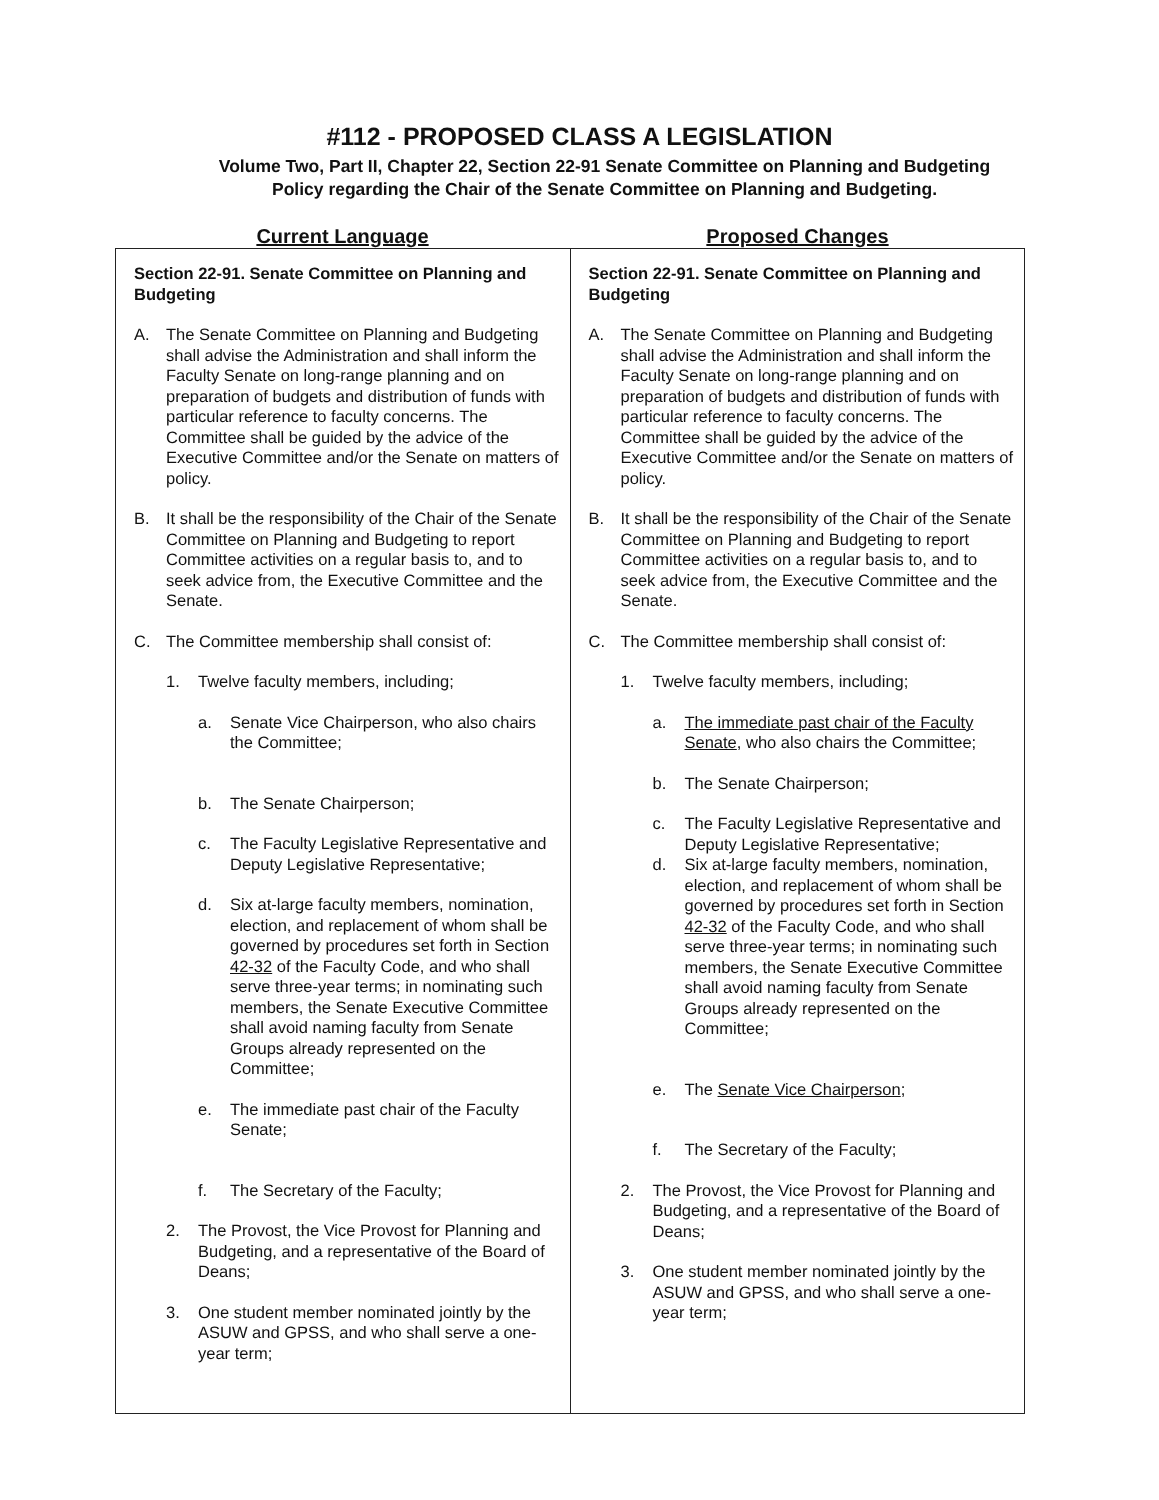#112 - PROPOSED CLASS A LEGISLATION
Volume Two, Part II, Chapter 22, Section 22-91 Senate Committee on Planning and Budgeting
Policy regarding the Chair of the Senate Committee on Planning and Budgeting.
Current Language Proposed Changes
| Section 22-91. Senate Committee on Planning and Budgeting A. The Senate Committee on Planning and Budgeting shall advise the Administration and shall inform the Faculty Senate on long-range planning and on preparation of budgets and distribution of funds with particular reference to faculty concerns. The Committee shall be guided by the advice of the Executive Committee and/or the Senate on matters of policy. B. It shall be the responsibility of the Chair of the Senate Committee on Planning and Budgeting to report Committee activities on a regular basis to, and to seek advice from, the Executive Committee and the Senate. C. The Committee membership shall consist of: 1. Twelve faculty members, including; a. Senate Vice Chairperson, who also chairs the Committee; b. The Senate Chairperson; c. The Faculty Legislative Representative and Deputy Legislative Representative; d. Six at-large faculty members, nomination, election, and replacement of whom shall be governed by procedures set forth in Section 42-32 of the Faculty Code, and who shall serve three-year terms; in nominating such members, the Senate Executive Committee shall avoid naming faculty from Senate Groups already represented on the Committee; e. The immediate past chair of the Faculty Senate; f. The Secretary of the Faculty; 2. The Provost, the Vice Provost for Planning and Budgeting, and a representative of the Board of Deans; 3. One student member nominated jointly by the ASUW and GPSS, and who shall serve a one-year term; | Section 22-91. Senate Committee on Planning and Budgeting A. The Senate Committee on Planning and Budgeting shall advise the Administration and shall inform the Faculty Senate on long-range planning and on preparation of budgets and distribution of funds with particular reference to faculty concerns. The Committee shall be guided by the advice of the Executive Committee and/or the Senate on matters of policy. B. It shall be the responsibility of the Chair of the Senate Committee on Planning and Budgeting to report Committee activities on a regular basis to, and to seek advice from, the Executive Committee and the Senate. C. The Committee membership shall consist of: 1. Twelve faculty members, including; a. The immediate past chair of the Faculty Senate , who also chairs the Committee; b. The Senate Chairperson; c. The Faculty Legislative Representative and Deputy Legislative Representative; d. Six at-large faculty members, nomination, election, and replacement of whom shall be governed by procedures set forth in Section 42-32 of the Faculty Code, and who shall serve three-year terms; in nominating such members, the Senate Executive Committee shall avoid naming faculty from Senate Groups already represented on the Committee; e. The Senate Vice Chairperson ; f. The Secretary of the Faculty; 2. The Provost, the Vice Provost for Planning and Budgeting, and a representative of the Board of Deans; 3. One student member nominated jointly by the ASUW and GPSS, and who shall serve a one-year term; |